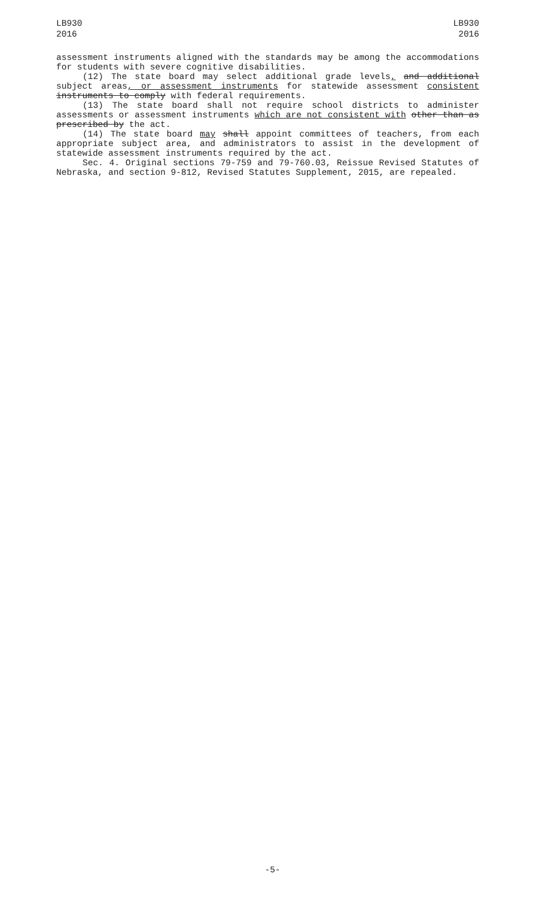LB930
2016
LB930
2016
assessment instruments aligned with the standards may be among the accommodations for students with severe cognitive disabilities.
(12) The state board may select additional grade levels, and additional subject areas, or assessment instruments for statewide assessment consistent instruments to comply with federal requirements.
(13) The state board shall not require school districts to administer assessments or assessment instruments which are not consistent with other than as prescribed by the act.
(14) The state board may shall appoint committees of teachers, from each appropriate subject area, and administrators to assist in the development of statewide assessment instruments required by the act.
Sec. 4. Original sections 79-759 and 79-760.03, Reissue Revised Statutes of Nebraska, and section 9-812, Revised Statutes Supplement, 2015, are repealed.
-5-